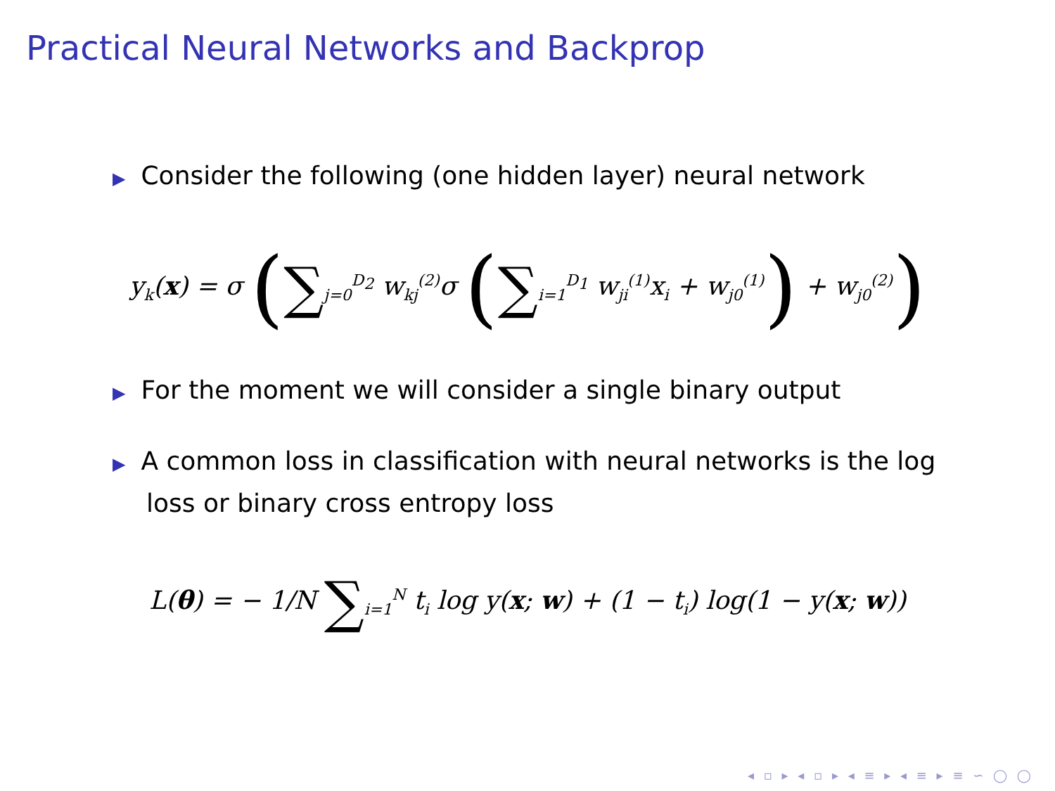Practical Neural Networks and Backprop
▶ Consider the following (one hidden layer) neural network
y<sub>k</sub>(x) = σ (∑<sub>j=0</sub><sup>D<sub>2</sub></sup> w<sub>kj</sub><sup>(2)</sup>σ (∑<sub>i=1</sub><sup>D<sub>1</sub></sup> w<sub>ji</sub><sup>(1)</sup>x<sub>i</sub> + w<sub>j0</sub><sup>(1)</sup>) + w<sub>j0</sub><sup>(2)</sup>)
▶ For the moment we will consider a single binary output
▶ A common loss in classification with neural networks is the log
loss or binary cross entropy loss
L(θ) = − 1/N ∑<sub>i=1</sub><sup>N</sup> t<sub>i</sub> log y(x; w) + (1 − t<sub>i</sub>) log(1 − y(x; w))
◂ ▫ ▸ ◂ ▫ ▸ ◂ ≡ ▸ ◂ ≡ ▸ ≡ ∽ ◯ ◯